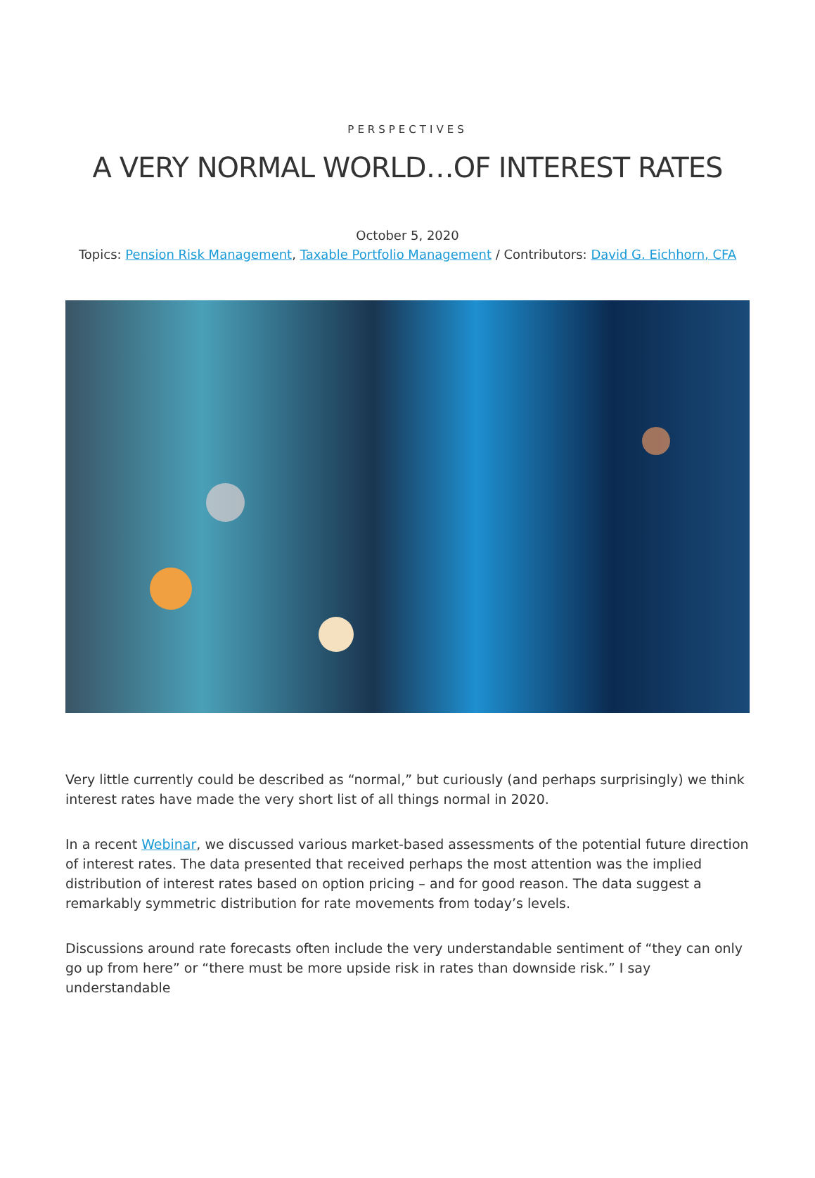PERSPECTIVES
A VERY NORMAL WORLD…OF INTEREST RATES
October 5, 2020
Topics: Pension Risk Management, Taxable Portfolio Management / Contributors: David G. Eichhorn, CFA
Very little currently could be described as “normal,” but curiously (and perhaps surprisingly) we think interest rates have made the very short list of all things normal in 2020.
In a recent Webinar, we discussed various market-based assessments of the potential future direction of interest rates. The data presented that received perhaps the most attention was the implied distribution of interest rates based on option pricing – and for good reason. The data suggest a remarkably symmetric distribution for rate movements from today’s levels.
Discussions around rate forecasts often include the very understandable sentiment of “they can only go up from here” or “there must be more upside risk in rates than downside risk.” I say understandable